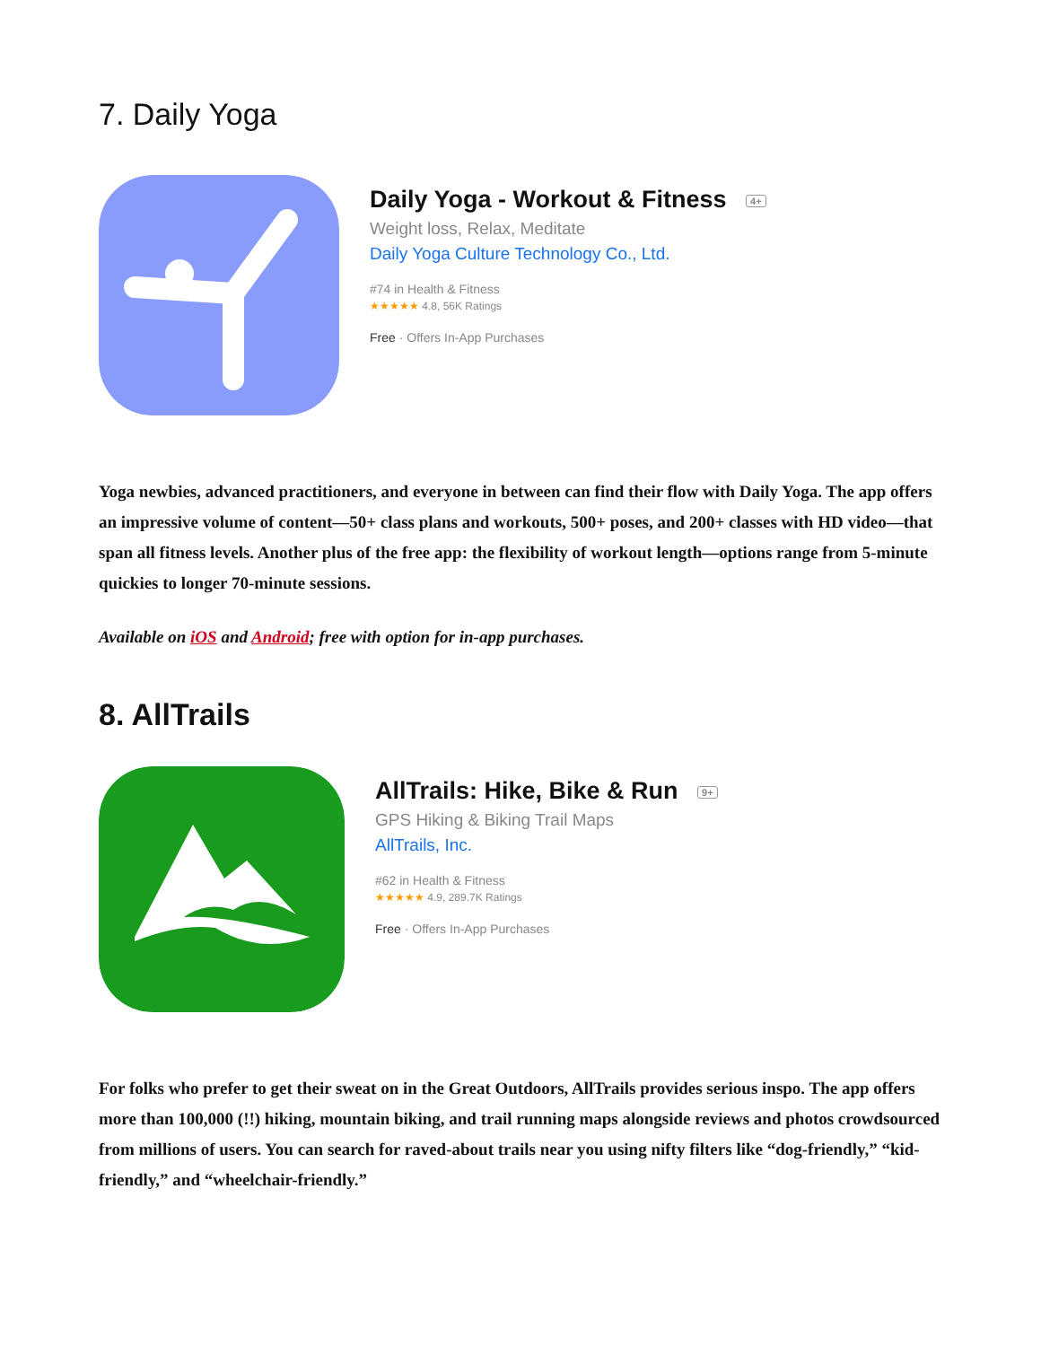7. Daily Yoga
Daily Yoga - Workout & Fitness 4+
Weight loss, Relax, Meditate
Daily Yoga Culture Technology Co., Ltd.
#74 in Health & Fitness
★★★★★ 4.8, 56K Ratings
Free · Offers In-App Purchases
Yoga newbies, advanced practitioners, and everyone in between can find their flow with Daily Yoga. The app offers an impressive volume of content—50+ class plans and workouts, 500+ poses, and 200+ classes with HD video—that span all fitness levels. Another plus of the free app: the flexibility of workout length—options range from 5-minute quickies to longer 70-minute sessions.
Available on iOS and Android; free with option for in-app purchases.
8. AllTrails
AllTrails: Hike, Bike & Run 9+
GPS Hiking & Biking Trail Maps
AllTrails, Inc.
#62 in Health & Fitness
★★★★★ 4.9, 289.7K Ratings
Free · Offers In-App Purchases
For folks who prefer to get their sweat on in the Great Outdoors, AllTrails provides serious inspo. The app offers more than 100,000 (!!) hiking, mountain biking, and trail running maps alongside reviews and photos crowdsourced from millions of users. You can search for raved-about trails near you using nifty filters like “dog-friendly,” “kid-friendly,” and “wheelchair-friendly.”